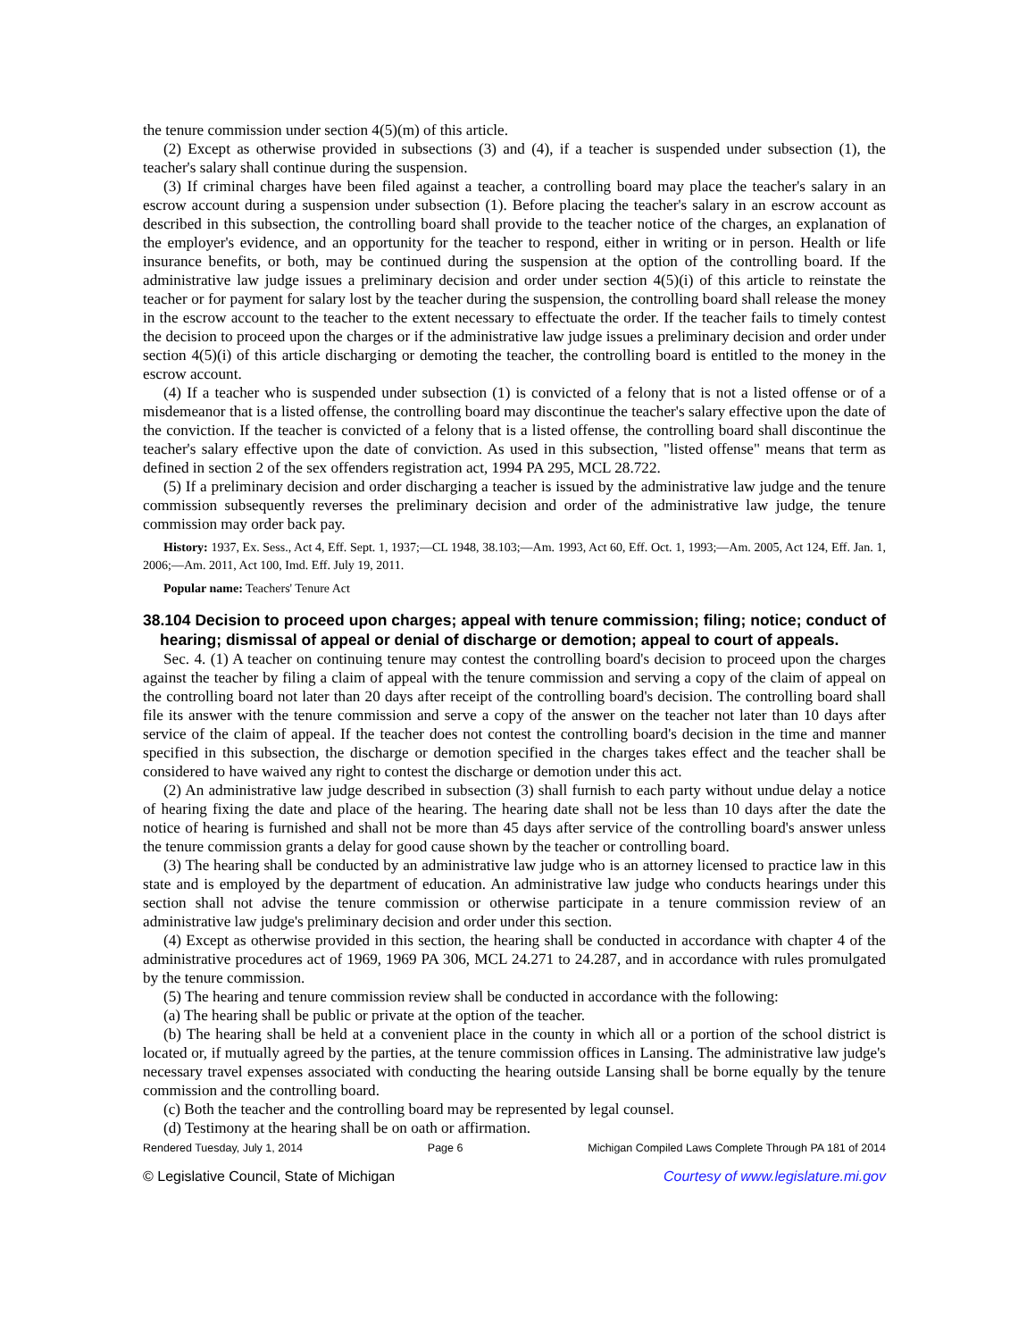the tenure commission under section 4(5)(m) of this article.
(2) Except as otherwise provided in subsections (3) and (4), if a teacher is suspended under subsection (1), the teacher's salary shall continue during the suspension.
(3) If criminal charges have been filed against a teacher, a controlling board may place the teacher's salary in an escrow account during a suspension under subsection (1). Before placing the teacher's salary in an escrow account as described in this subsection, the controlling board shall provide to the teacher notice of the charges, an explanation of the employer's evidence, and an opportunity for the teacher to respond, either in writing or in person. Health or life insurance benefits, or both, may be continued during the suspension at the option of the controlling board. If the administrative law judge issues a preliminary decision and order under section 4(5)(i) of this article to reinstate the teacher or for payment for salary lost by the teacher during the suspension, the controlling board shall release the money in the escrow account to the teacher to the extent necessary to effectuate the order. If the teacher fails to timely contest the decision to proceed upon the charges or if the administrative law judge issues a preliminary decision and order under section 4(5)(i) of this article discharging or demoting the teacher, the controlling board is entitled to the money in the escrow account.
(4) If a teacher who is suspended under subsection (1) is convicted of a felony that is not a listed offense or of a misdemeanor that is a listed offense, the controlling board may discontinue the teacher's salary effective upon the date of the conviction. If the teacher is convicted of a felony that is a listed offense, the controlling board shall discontinue the teacher's salary effective upon the date of conviction. As used in this subsection, "listed offense" means that term as defined in section 2 of the sex offenders registration act, 1994 PA 295, MCL 28.722.
(5) If a preliminary decision and order discharging a teacher is issued by the administrative law judge and the tenure commission subsequently reverses the preliminary decision and order of the administrative law judge, the tenure commission may order back pay.
History: 1937, Ex. Sess., Act 4, Eff. Sept. 1, 1937;—CL 1948, 38.103;—Am. 1993, Act 60, Eff. Oct. 1, 1993;—Am. 2005, Act 124, Eff. Jan. 1, 2006;—Am. 2011, Act 100, Imd. Eff. July 19, 2011.
Popular name: Teachers' Tenure Act
38.104 Decision to proceed upon charges; appeal with tenure commission; filing; notice; conduct of hearing; dismissal of appeal or denial of discharge or demotion; appeal to court of appeals.
Sec. 4. (1) A teacher on continuing tenure may contest the controlling board's decision to proceed upon the charges against the teacher by filing a claim of appeal with the tenure commission and serving a copy of the claim of appeal on the controlling board not later than 20 days after receipt of the controlling board's decision. The controlling board shall file its answer with the tenure commission and serve a copy of the answer on the teacher not later than 10 days after service of the claim of appeal. If the teacher does not contest the controlling board's decision in the time and manner specified in this subsection, the discharge or demotion specified in the charges takes effect and the teacher shall be considered to have waived any right to contest the discharge or demotion under this act.
(2) An administrative law judge described in subsection (3) shall furnish to each party without undue delay a notice of hearing fixing the date and place of the hearing. The hearing date shall not be less than 10 days after the date the notice of hearing is furnished and shall not be more than 45 days after service of the controlling board's answer unless the tenure commission grants a delay for good cause shown by the teacher or controlling board.
(3) The hearing shall be conducted by an administrative law judge who is an attorney licensed to practice law in this state and is employed by the department of education. An administrative law judge who conducts hearings under this section shall not advise the tenure commission or otherwise participate in a tenure commission review of an administrative law judge's preliminary decision and order under this section.
(4) Except as otherwise provided in this section, the hearing shall be conducted in accordance with chapter 4 of the administrative procedures act of 1969, 1969 PA 306, MCL 24.271 to 24.287, and in accordance with rules promulgated by the tenure commission.
(5) The hearing and tenure commission review shall be conducted in accordance with the following:
(a) The hearing shall be public or private at the option of the teacher.
(b) The hearing shall be held at a convenient place in the county in which all or a portion of the school district is located or, if mutually agreed by the parties, at the tenure commission offices in Lansing. The administrative law judge's necessary travel expenses associated with conducting the hearing outside Lansing shall be borne equally by the tenure commission and the controlling board.
(c) Both the teacher and the controlling board may be represented by legal counsel.
(d) Testimony at the hearing shall be on oath or affirmation.
Rendered Tuesday, July 1, 2014 Page 6 Michigan Compiled Laws Complete Through PA 181 of 2014
© Legislative Council, State of Michigan Courtesy of www.legislature.mi.gov